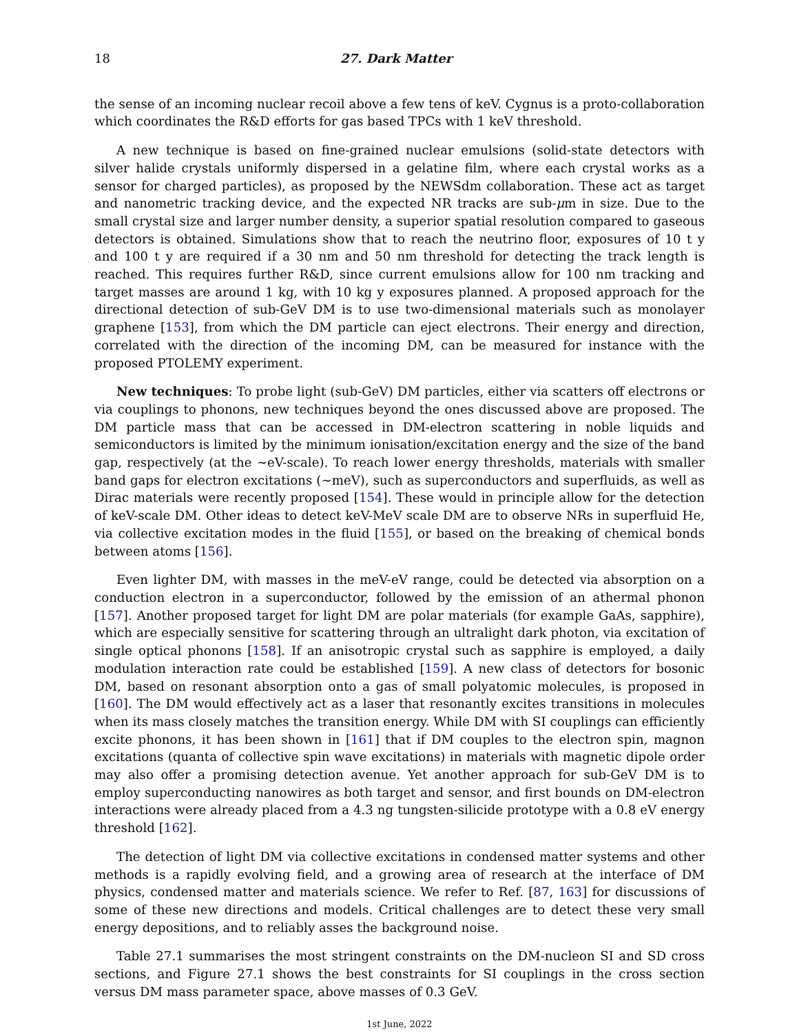18 27. Dark Matter
the sense of an incoming nuclear recoil above a few tens of keV. Cygnus is a proto-collaboration which coordinates the R&D efforts for gas based TPCs with 1 keV threshold.
A new technique is based on fine-grained nuclear emulsions (solid-state detectors with silver halide crystals uniformly dispersed in a gelatine film, where each crystal works as a sensor for charged particles), as proposed by the NEWSdm collaboration. These act as target and nanometric tracking device, and the expected NR tracks are sub-μm in size. Due to the small crystal size and larger number density, a superior spatial resolution compared to gaseous detectors is obtained. Simulations show that to reach the neutrino floor, exposures of 10 t y and 100 t y are required if a 30 nm and 50 nm threshold for detecting the track length is reached. This requires further R&D, since current emulsions allow for 100 nm tracking and target masses are around 1 kg, with 10 kg y exposures planned. A proposed approach for the directional detection of sub-GeV DM is to use two-dimensional materials such as monolayer graphene [153], from which the DM particle can eject electrons. Their energy and direction, correlated with the direction of the incoming DM, can be measured for instance with the proposed PTOLEMY experiment.
New techniques: To probe light (sub-GeV) DM particles, either via scatters off electrons or via couplings to phonons, new techniques beyond the ones discussed above are proposed. The DM particle mass that can be accessed in DM-electron scattering in noble liquids and semiconductors is limited by the minimum ionisation/excitation energy and the size of the band gap, respectively (at the ∼eV-scale). To reach lower energy thresholds, materials with smaller band gaps for electron excitations (∼meV), such as superconductors and superfluids, as well as Dirac materials were recently proposed [154]. These would in principle allow for the detection of keV-scale DM. Other ideas to detect keV-MeV scale DM are to observe NRs in superfluid He, via collective excitation modes in the fluid [155], or based on the breaking of chemical bonds between atoms [156].
Even lighter DM, with masses in the meV-eV range, could be detected via absorption on a conduction electron in a superconductor, followed by the emission of an athermal phonon [157]. Another proposed target for light DM are polar materials (for example GaAs, sapphire), which are especially sensitive for scattering through an ultralight dark photon, via excitation of single optical phonons [158]. If an anisotropic crystal such as sapphire is employed, a daily modulation interaction rate could be established [159]. A new class of detectors for bosonic DM, based on resonant absorption onto a gas of small polyatomic molecules, is proposed in [160]. The DM would effectively act as a laser that resonantly excites transitions in molecules when its mass closely matches the transition energy. While DM with SI couplings can efficiently excite phonons, it has been shown in [161] that if DM couples to the electron spin, magnon excitations (quanta of collective spin wave excitations) in materials with magnetic dipole order may also offer a promising detection avenue. Yet another approach for sub-GeV DM is to employ superconducting nanowires as both target and sensor, and first bounds on DM-electron interactions were already placed from a 4.3 ng tungsten-silicide prototype with a 0.8 eV energy threshold [162].
The detection of light DM via collective excitations in condensed matter systems and other methods is a rapidly evolving field, and a growing area of research at the interface of DM physics, condensed matter and materials science. We refer to Ref. [87, 163] for discussions of some of these new directions and models. Critical challenges are to detect these very small energy depositions, and to reliably asses the background noise.
Table 27.1 summarises the most stringent constraints on the DM-nucleon SI and SD cross sections, and Figure 27.1 shows the best constraints for SI couplings in the cross section versus DM mass parameter space, above masses of 0.3 GeV.
1st June, 2022